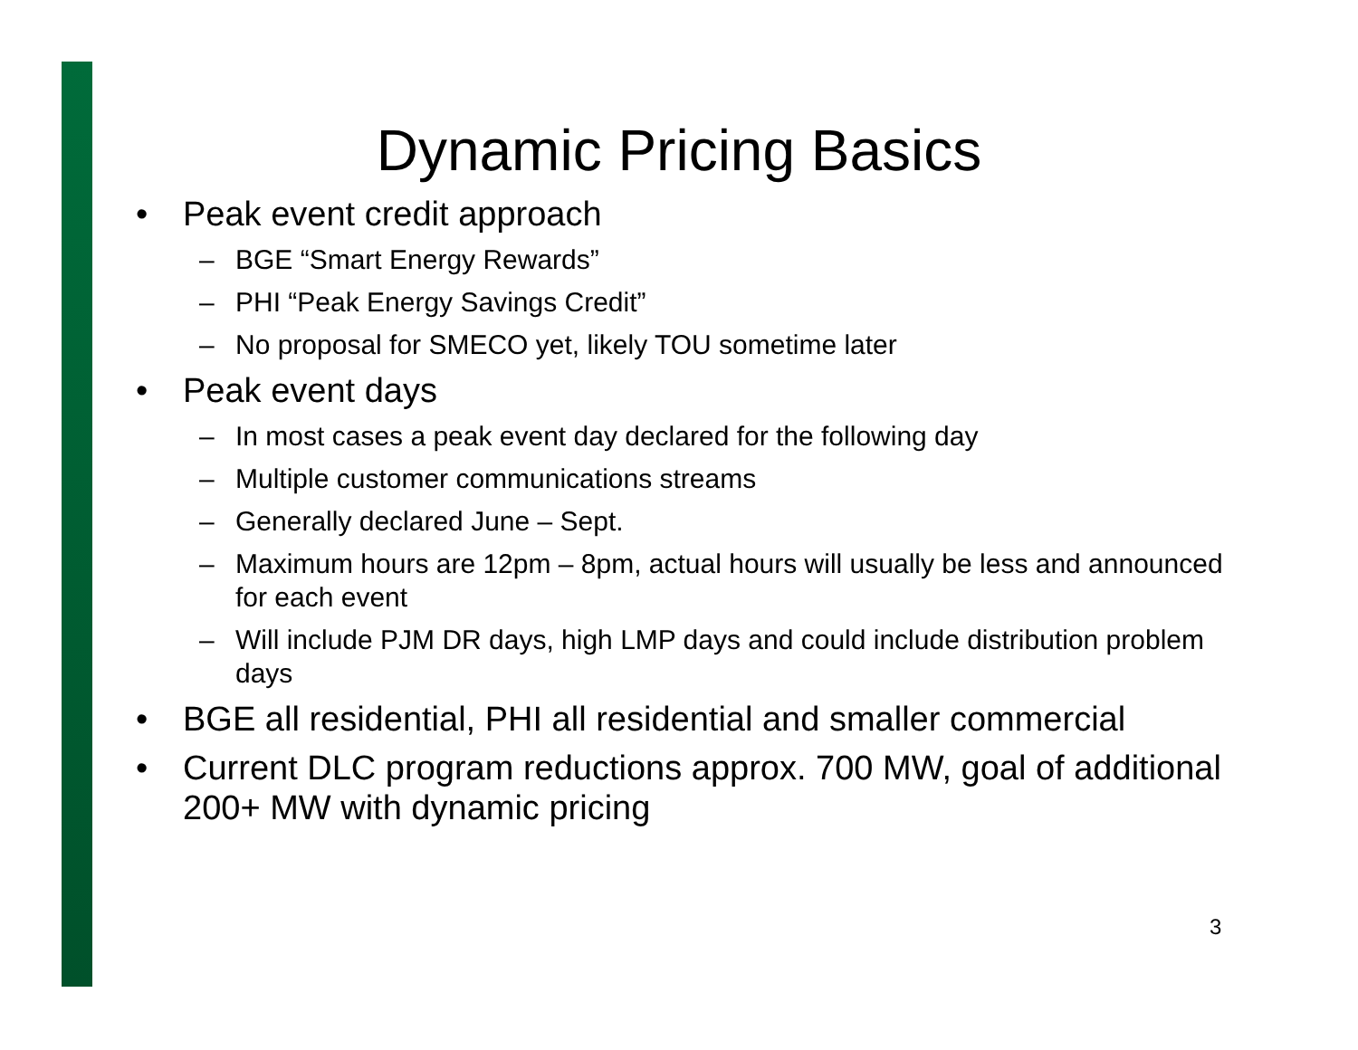Dynamic Pricing Basics
• Peak event credit approach
– BGE “Smart Energy Rewards”
– PHI “Peak Energy Savings Credit”
– No proposal for SMECO yet, likely TOU sometime later
• Peak event days
– In most cases a peak event day declared for the following day
– Multiple customer communications streams
– Generally declared June – Sept.
– Maximum hours are 12pm – 8pm, actual hours will usually be less and announced for each event
– Will include PJM DR days, high LMP days and could include distribution problem days
• BGE all residential, PHI all residential and smaller commercial
• Current DLC program reductions approx. 700 MW, goal of additional 200+ MW with dynamic pricing
3